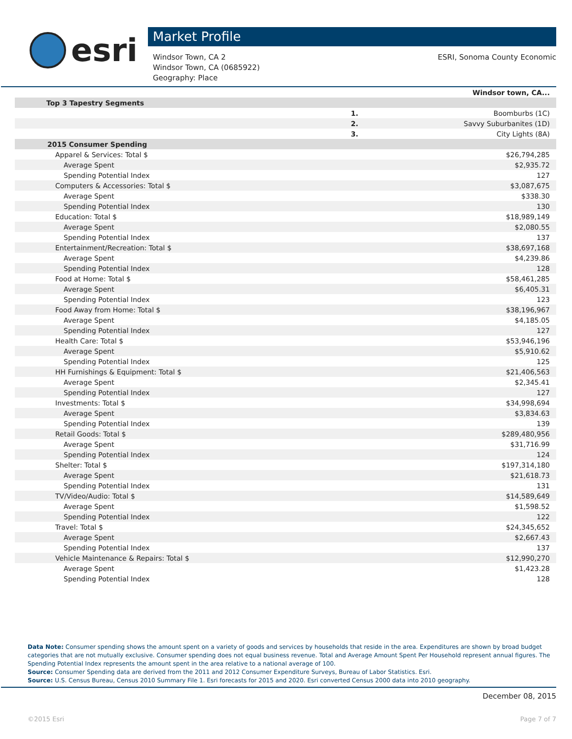esri
Market Profile
Windsor Town, CA 2
Windsor Town, CA (0685922)
Geography: Place
ESRI, Sonoma County Economic
| | | Windsor town, CA... |
| --- | --- | --- |
| Top 3 Tapestry Segments | | |
| | 1. | Boomburbs (1C) |
| | 2. | Savvy Suburbanites (1D) |
| | 3. | City Lights (8A) |
| 2015 Consumer Spending | | |
| Apparel & Services: Total $ | | $26,794,285 |
| Average Spent | | $2,935.72 |
| Spending Potential Index | | 127 |
| Computers & Accessories: Total $ | | $3,087,675 |
| Average Spent | | $338.30 |
| Spending Potential Index | | 130 |
| Education: Total $ | | $18,989,149 |
| Average Spent | | $2,080.55 |
| Spending Potential Index | | 137 |
| Entertainment/Recreation: Total $ | | $38,697,168 |
| Average Spent | | $4,239.86 |
| Spending Potential Index | | 128 |
| Food at Home: Total $ | | $58,461,285 |
| Average Spent | | $6,405.31 |
| Spending Potential Index | | 123 |
| Food Away from Home: Total $ | | $38,196,967 |
| Average Spent | | $4,185.05 |
| Spending Potential Index | | 127 |
| Health Care: Total $ | | $53,946,196 |
| Average Spent | | $5,910.62 |
| Spending Potential Index | | 125 |
| HH Furnishings & Equipment: Total $ | | $21,406,563 |
| Average Spent | | $2,345.41 |
| Spending Potential Index | | 127 |
| Investments: Total $ | | $34,998,694 |
| Average Spent | | $3,834.63 |
| Spending Potential Index | | 139 |
| Retail Goods: Total $ | | $289,480,956 |
| Average Spent | | $31,716.99 |
| Spending Potential Index | | 124 |
| Shelter: Total $ | | $197,314,180 |
| Average Spent | | $21,618.73 |
| Spending Potential Index | | 131 |
| TV/Video/Audio: Total $ | | $14,589,649 |
| Average Spent | | $1,598.52 |
| Spending Potential Index | | 122 |
| Travel: Total $ | | $24,345,652 |
| Average Spent | | $2,667.43 |
| Spending Potential Index | | 137 |
| Vehicle Maintenance & Repairs: Total $ | | $12,990,270 |
| Average Spent | | $1,423.28 |
| Spending Potential Index | | 128 |
Data Note: Consumer spending shows the amount spent on a variety of goods and services by households that reside in the area. Expenditures are shown by broad budget categories that are not mutually exclusive. Consumer spending does not equal business revenue. Total and Average Amount Spent Per Household represent annual figures. The Spending Potential Index represents the amount spent in the area relative to a national average of 100.
Source: Consumer Spending data are derived from the 2011 and 2012 Consumer Expenditure Surveys, Bureau of Labor Statistics. Esri.
Source: U.S. Census Bureau, Census 2010 Summary File 1. Esri forecasts for 2015 and 2020. Esri converted Census 2000 data into 2010 geography.
December 08, 2015
©2015 Esri Page 7 of 7